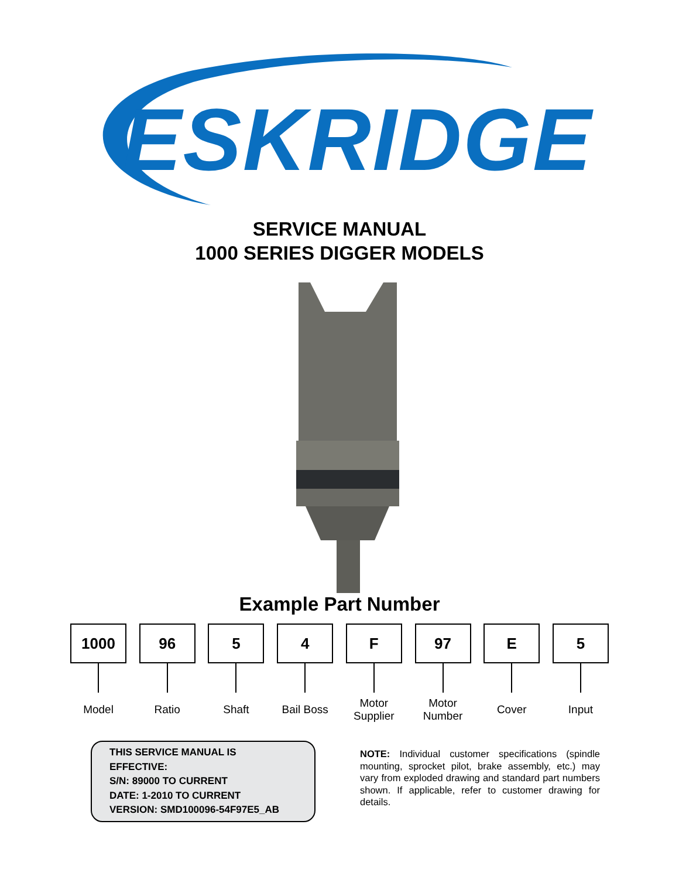ESKRIDGE
SERVICE MANUAL
1000 SERIES DIGGER MODELS
Example Part Number
1000
Model
96
Ratio
5
Shaft
4
Bail Boss
F
Motor
Supplier
97
Motor
Number
E
Cover
5
Input
THIS SERVICE MANUAL IS EFFECTIVE:
S/N: 89000 TO CURRENT
DATE: 1-2010 TO CURRENT
VERSION: SMD100096-54F97E5_AB
NOTE: Individual customer specifications (spindle mounting, sprocket pilot, brake assembly, etc.) may vary from exploded drawing and standard part numbers shown. If applicable, refer to customer drawing for details.